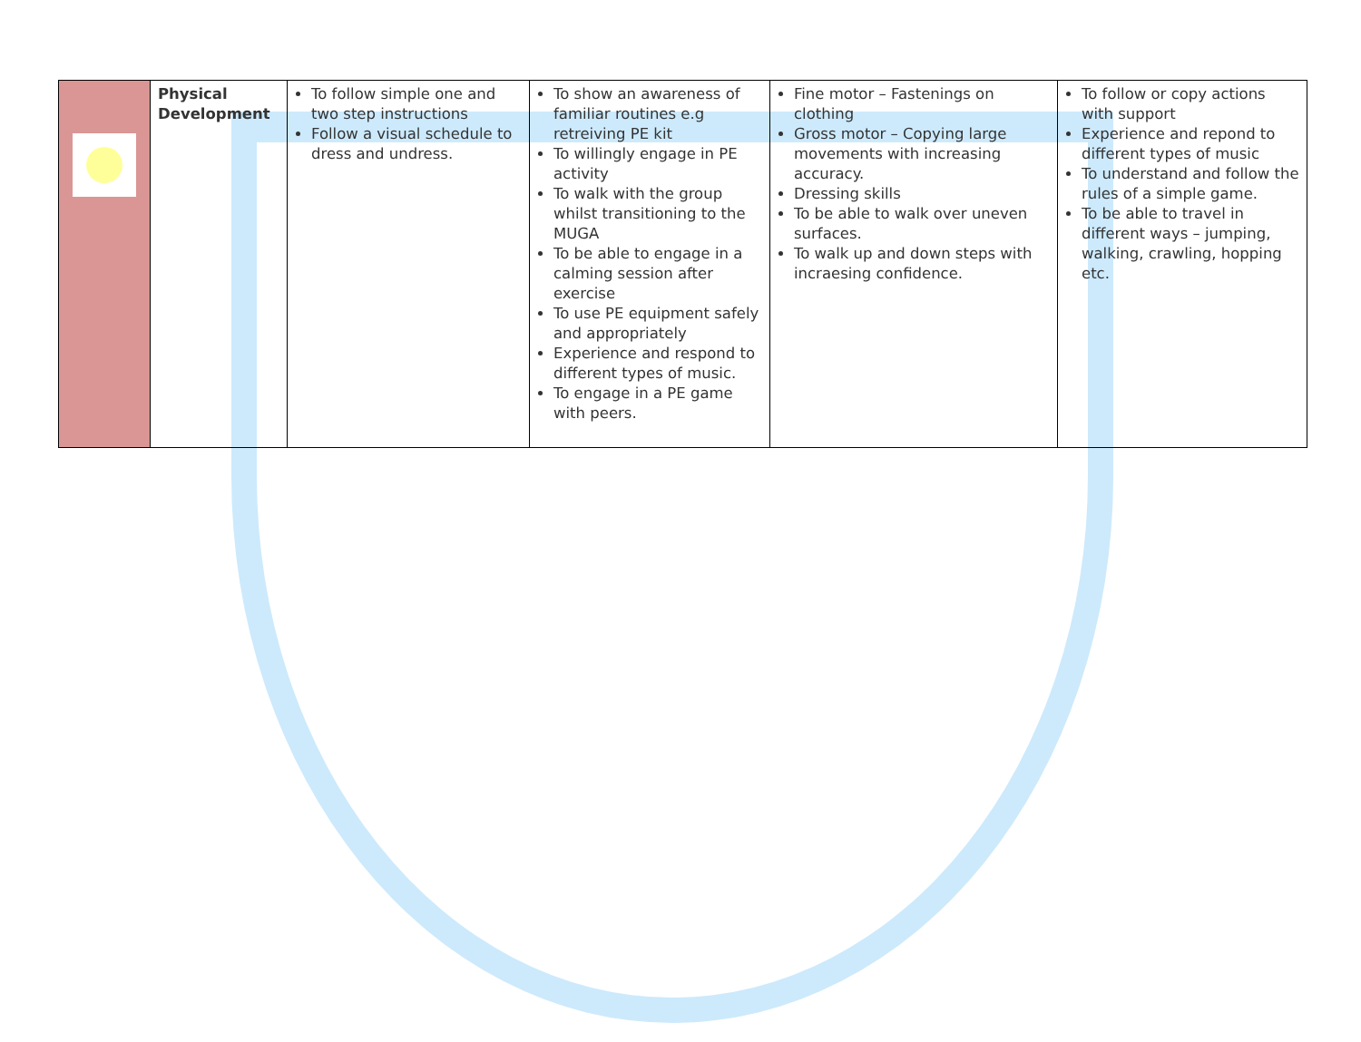| | Physical Development | To follow simple one and two step instructions Follow a visual schedule to dress and undress. | To show an awareness of familiar routines e.g retreiving PE kit To willingly engage in PE activity To walk with the group whilst transitioning to the MUGA To be able to engage in a calming session after exercise To use PE equipment safely and appropriately Experience and respond to different types of music. To engage in a PE game with peers. | Fine motor – Fastenings on clothing Gross motor – Copying large movements with increasing accuracy. Dressing skills To be able to walk over uneven surfaces. To walk up and down steps with incraesing confidence. | To follow or copy actions with support Experience and repond to different types of music To understand and follow the rules of a simple game. To be able to travel in different ways – jumping, walking, crawling, hopping etc. |